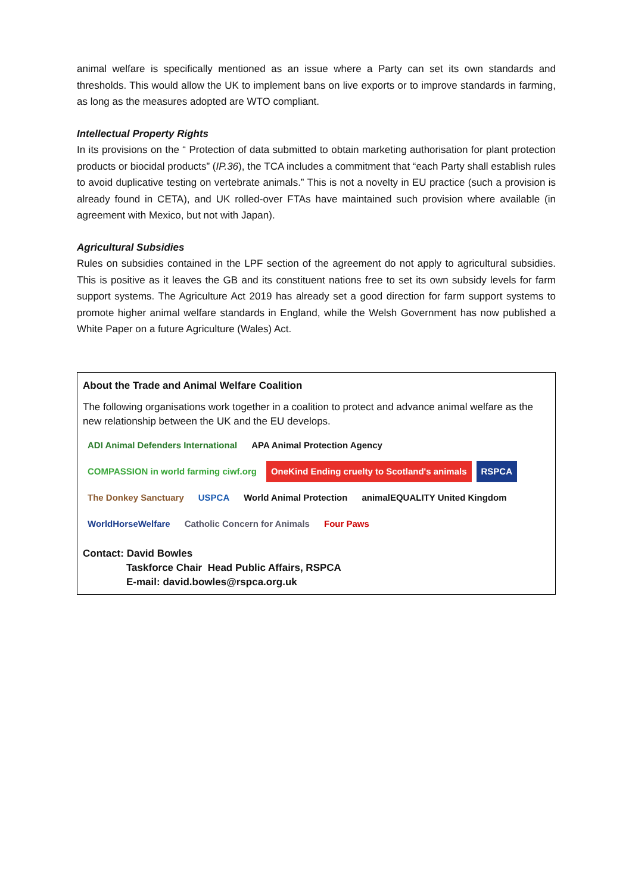animal welfare is specifically mentioned as an issue where a Party can set its own standards and thresholds. This would allow the UK to implement bans on live exports or to improve standards in farming, as long as the measures adopted are WTO compliant.
Intellectual Property Rights
In its provisions on the “ Protection of data submitted to obtain marketing authorisation for plant protection products or biocidal products” (IP.36), the TCA includes a commitment that “each Party shall establish rules to avoid duplicative testing on vertebrate animals.” This is not a novelty in EU practice (such a provision is already found in CETA), and UK rolled-over FTAs have maintained such provision where available (in agreement with Mexico, but not with Japan).
Agricultural Subsidies
Rules on subsidies contained in the LPF section of the agreement do not apply to agricultural subsidies. This is positive as it leaves the GB and its constituent nations free to set its own subsidy levels for farm support systems. The Agriculture Act 2019 has already set a good direction for farm support systems to promote higher animal welfare standards in England, while the Welsh Government has now published a White Paper on a future Agriculture (Wales) Act.
About the Trade and Animal Welfare Coalition
The following organisations work together in a coalition to protect and advance animal welfare as the new relationship between the UK and the EU develops.
ADI Animal Defenders International APA Animal Protection Agency COMPASSION in world farming ciwf.org OneKind Ending cruelty to Scotland's animals RSPCA The Donkey Sanctuary USPCA World Animal Protection animalEQUALITY United Kingdom WorldHorseWelfare Catholic Concern for Animals Four Paws
Contact: David Bowles
Taskforce Chair Head Public Affairs, RSPCA
E-mail: david.bowles@rspca.org.uk